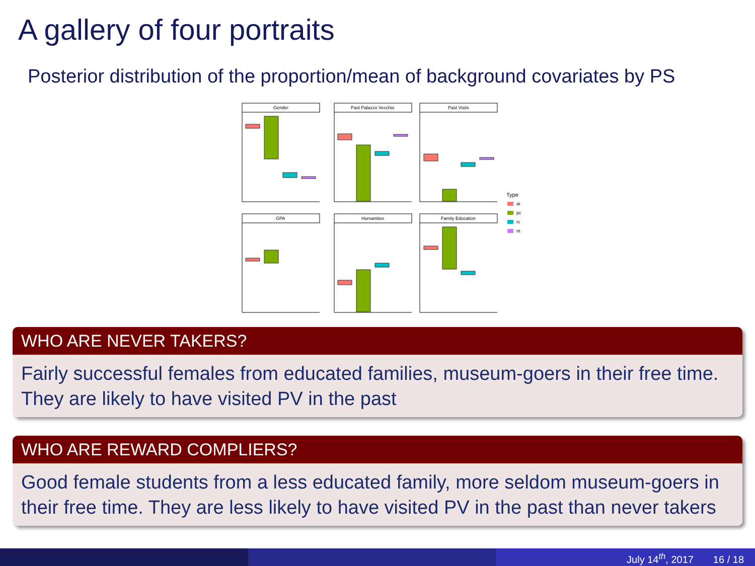A gallery of four portraits
Posterior distribution of the proportion/mean of background covariates by PS
Gender
Past Palazzo Vecchio
Past Visits
GPA
Humanities
Family Education
Type
at
pc
rc
nt
WHO ARE NEVER TAKERS?
Fairly successful females from educated families, museum-goers in their free time. They are likely to have visited PV in the past
WHO ARE REWARD COMPLIERS?
Good female students from a less educated family, more seldom museum-goers in their free time. They are less likely to have visited PV in the past than never takers
July 14<sup>th</sup>, 2017 16 / 18